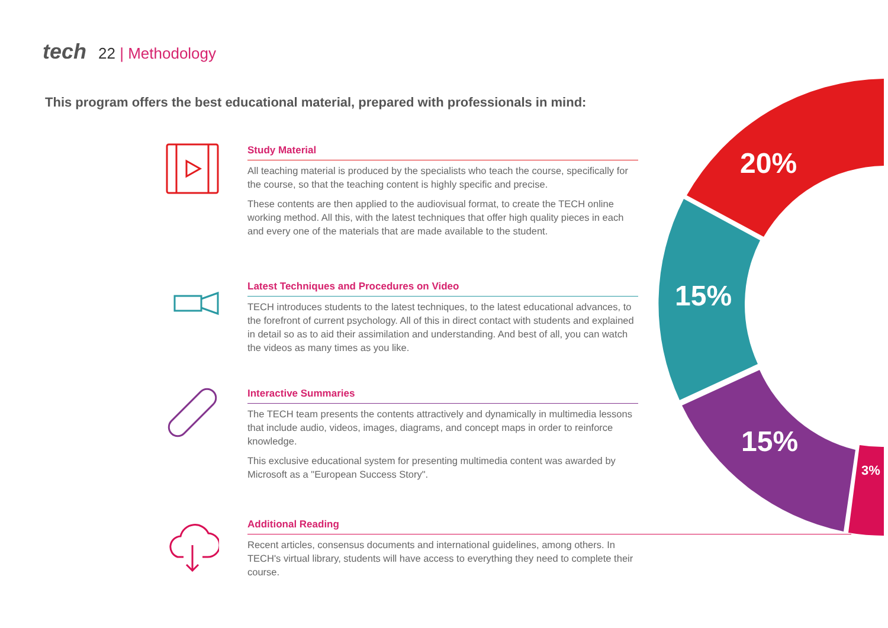tech 22 | Methodology
This program offers the best educational material, prepared with professionals in mind:
20%
15%
15%
3%
Study Material
All teaching material is produced by the specialists who teach the course, specifically for the course, so that the teaching content is highly specific and precise.
These contents are then applied to the audiovisual format, to create the TECH online working method. All this, with the latest techniques that offer high quality pieces in each and every one of the materials that are made available to the student.
Latest Techniques and Procedures on Video
TECH introduces students to the latest techniques, to the latest educational advances, to the forefront of current psychology. All of this in direct contact with students and explained in detail so as to aid their assimilation and understanding. And best of all, you can watch the videos as many times as you like.
Interactive Summaries
The TECH team presents the contents attractively and dynamically in multimedia lessons that include audio, videos, images, diagrams, and concept maps in order to reinforce knowledge.
This exclusive educational system for presenting multimedia content was awarded by Microsoft as a "European Success Story".
Additional Reading
Recent articles, consensus documents and international guidelines, among others. In TECH's virtual library, students will have access to everything they need to complete their course.